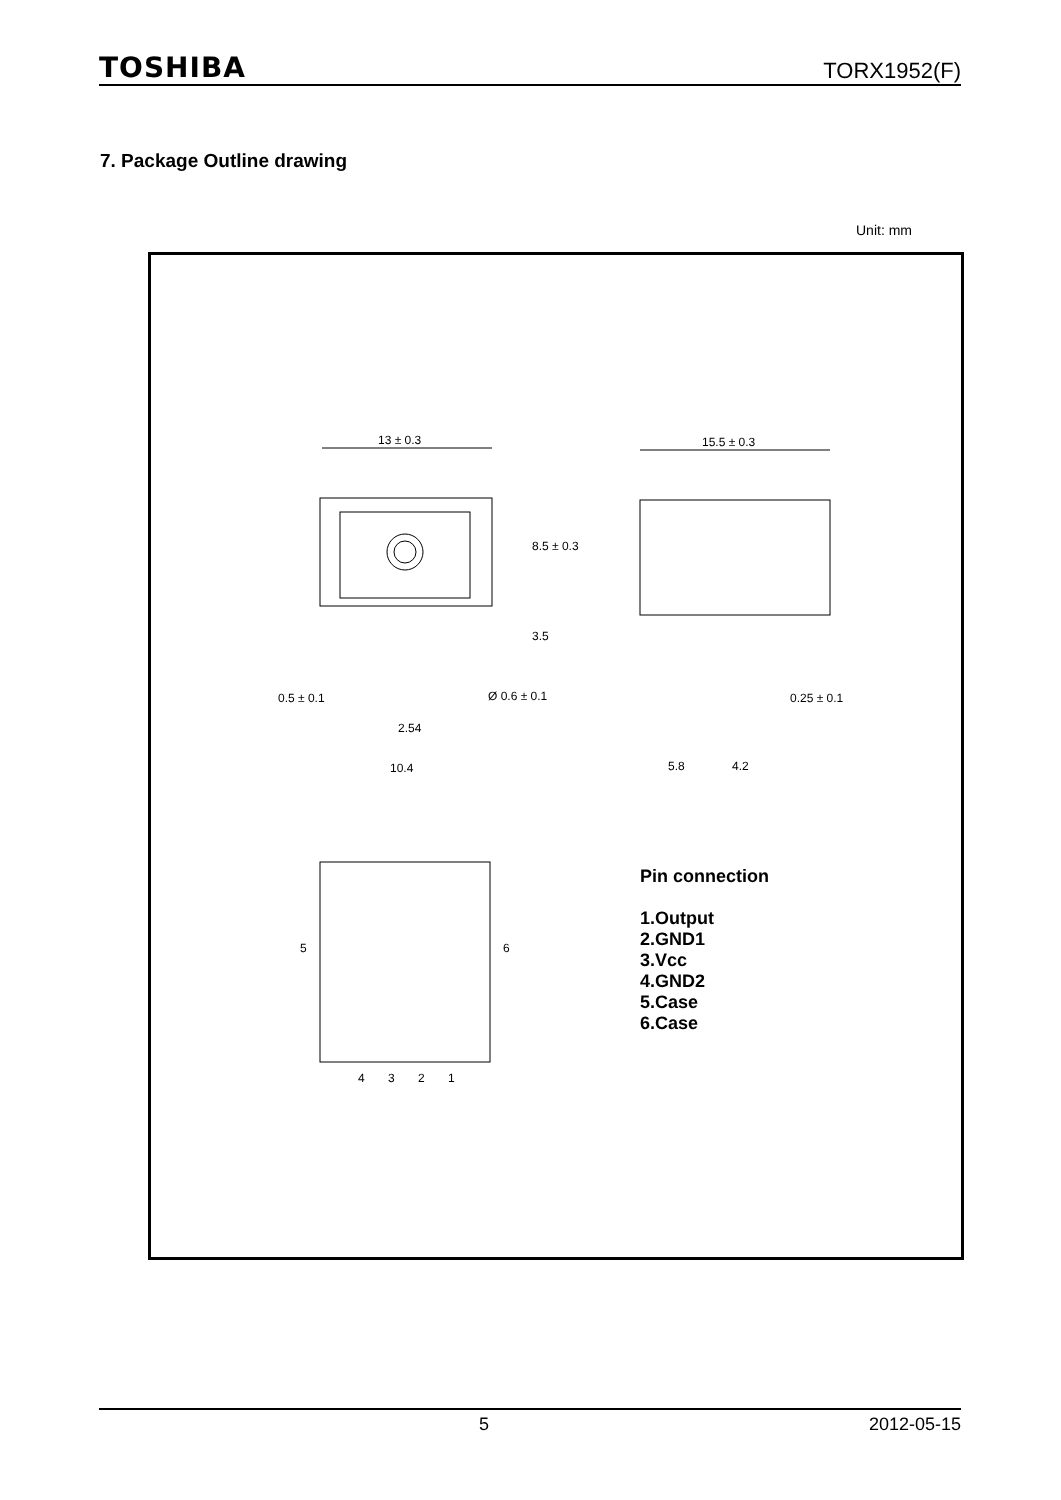TOSHIBA TORX1952(F)
7. Package Outline drawing
Unit: mm
13 ± 0.3
8.5 ± 0.3
3.5
0.5 ± 0.1
Ø 0.6 ± 0.1
2.54
10.4
15.5 ± 0.3
0.25 ± 0.1
5.8
4.2
5
6
4
3
2
1
Pin connection
1.Output
2.GND1
3.Vcc
4.GND2
5.Case
6.Case
5 2012-05-15